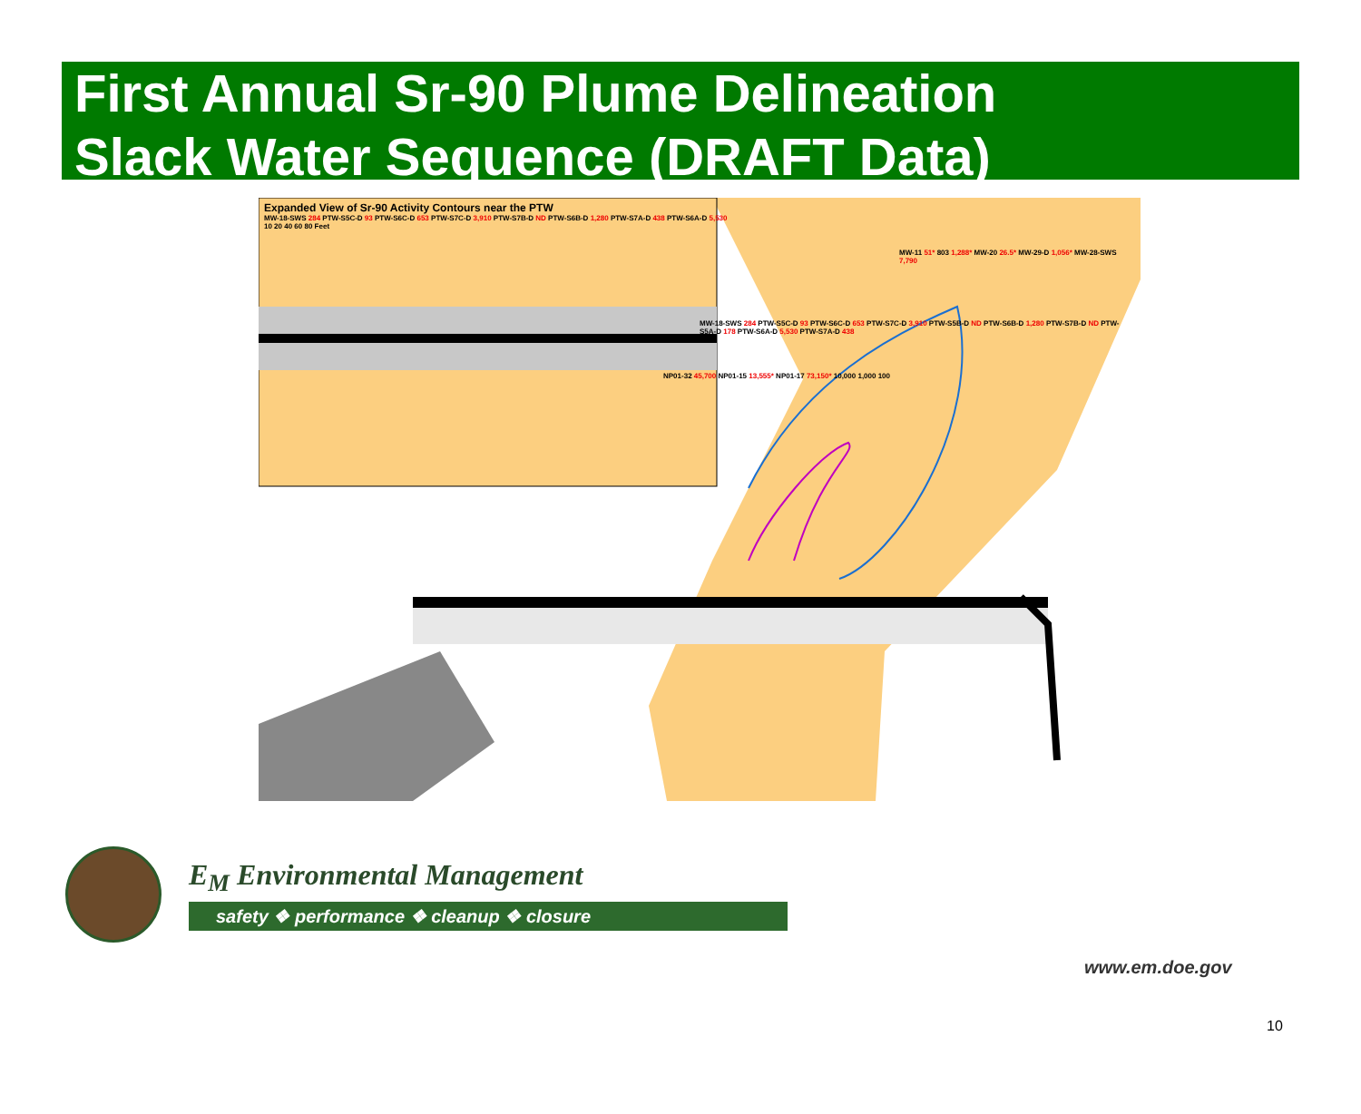First Annual Sr-90 Plume Delineation
Slack Water Sequence (DRAFT Data)
Expanded View of Sr-90 Activity Contours near the PTW
MW-18-SWS 284 PTW-S5C-D 93 PTW-S6C-D 653 PTW-S7C-D 3,910 PTW-S7B-D ND PTW-S6B-D 1,280 PTW-S7A-D 438 PTW-S6A-D 5,530
10 20 40 60 80 Feet
MW-11 51* 803 1,288* MW-20 26.5* MW-29-D 1,056* MW-28-SWS 7,790
MW-18-SWS 284 PTW-S5C-D 93 PTW-S6C-D 653 PTW-S7C-D 3,910 PTW-S5B-D ND PTW-S6B-D 1,280 PTW-S7B-D ND PTW-S5A-D 178 PTW-S6A-D 5,530 PTW-S7A-D 438
NP01-32 45,700 NP01-15 13,555* NP01-17 73,150* 10,000 1,000 100
E<sub>M</sub> Environmental Management
safety ❖ performance ❖ cleanup ❖ closure
www.em.doe.gov
10